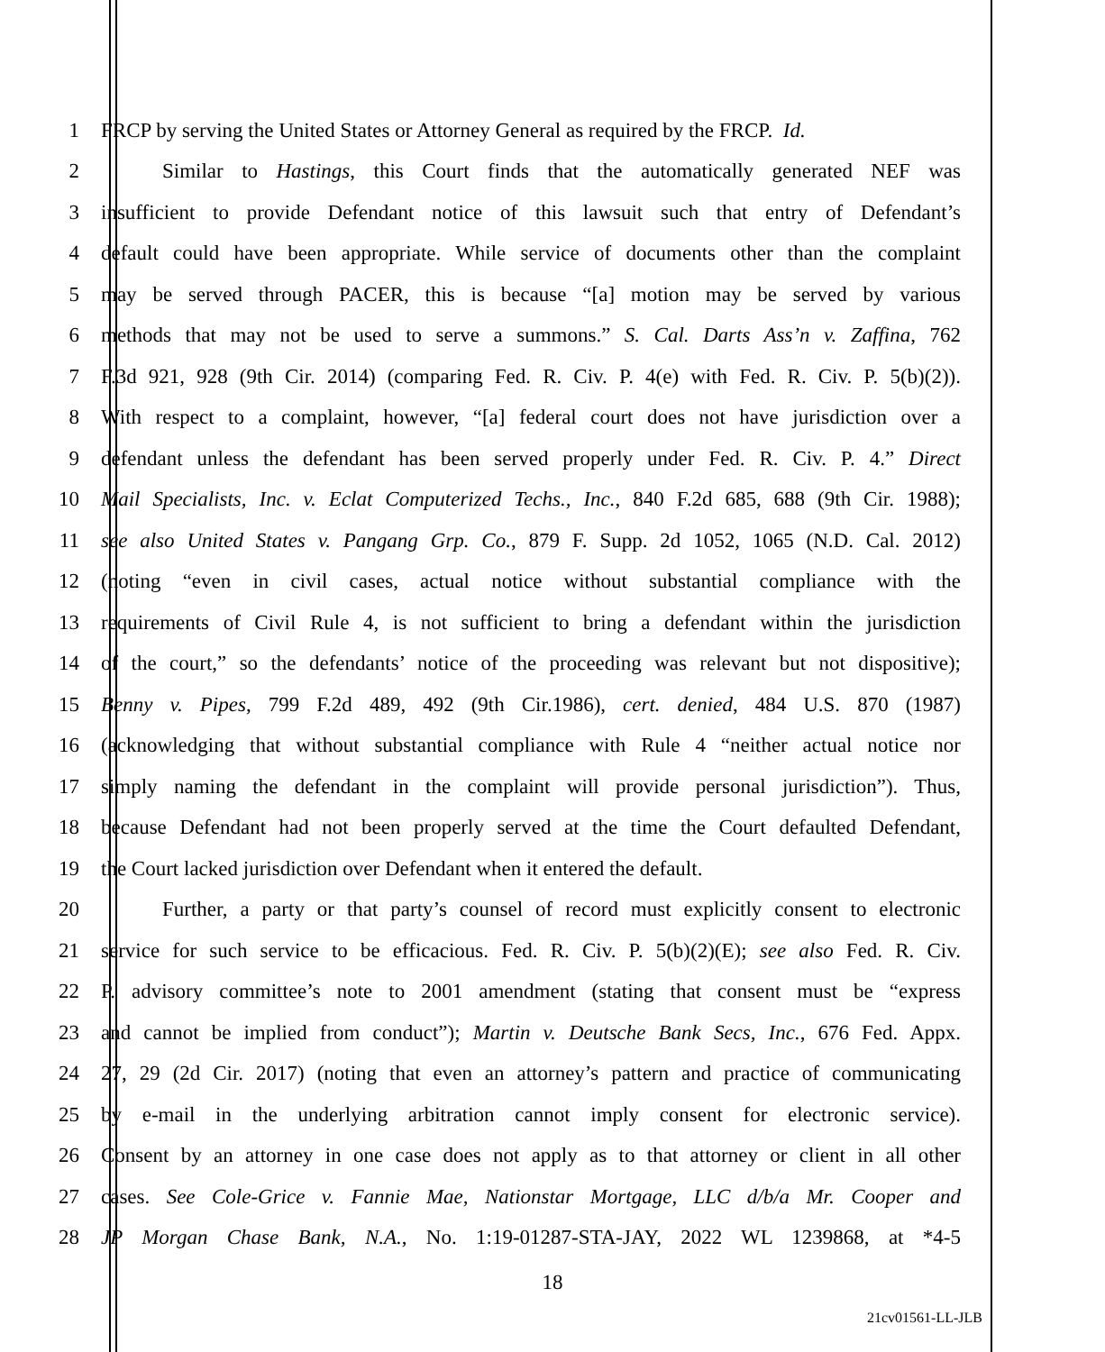1 FRCP by serving the United States or Attorney General as required by the FRCP. Id.
2 Similar to Hastings, this Court finds that the automatically generated NEF was
3 insufficient to provide Defendant notice of this lawsuit such that entry of Defendant’s
4 default could have been appropriate. While service of documents other than the complaint
5 may be served through PACER, this is because “[a] motion may be served by various
6 methods that may not be used to serve a summons.” S. Cal. Darts Ass’n v. Zaffina, 762
7 F.3d 921, 928 (9th Cir. 2014) (comparing Fed. R. Civ. P. 4(e) with Fed. R. Civ. P. 5(b)(2)).
8 With respect to a complaint, however, “[a] federal court does not have jurisdiction over a
9 defendant unless the defendant has been served properly under Fed. R. Civ. P. 4.” Direct
10 Mail Specialists, Inc. v. Eclat Computerized Techs., Inc., 840 F.2d 685, 688 (9th Cir. 1988);
11 see also United States v. Pangang Grp. Co., 879 F. Supp. 2d 1052, 1065 (N.D. Cal. 2012)
12 (noting “even in civil cases, actual notice without substantial compliance with the
13 requirements of Civil Rule 4, is not sufficient to bring a defendant within the jurisdiction
14 of the court,” so the defendants’ notice of the proceeding was relevant but not dispositive);
15 Benny v. Pipes, 799 F.2d 489, 492 (9th Cir.1986), cert. denied, 484 U.S. 870 (1987)
16 (acknowledging that without substantial compliance with Rule 4 “neither actual notice nor
17 simply naming the defendant in the complaint will provide personal jurisdiction”). Thus,
18 because Defendant had not been properly served at the time the Court defaulted Defendant,
19 the Court lacked jurisdiction over Defendant when it entered the default.
20 Further, a party or that party’s counsel of record must explicitly consent to electronic
21 service for such service to be efficacious. Fed. R. Civ. P. 5(b)(2)(E); see also Fed. R. Civ.
22 P. advisory committee’s note to 2001 amendment (stating that consent must be “express
23 and cannot be implied from conduct”); Martin v. Deutsche Bank Secs, Inc., 676 Fed. Appx.
24 27, 29 (2d Cir. 2017) (noting that even an attorney’s pattern and practice of communicating
25 by e-mail in the underlying arbitration cannot imply consent for electronic service).
26 Consent by an attorney in one case does not apply as to that attorney or client in all other
27 cases. See Cole-Grice v. Fannie Mae, Nationstar Mortgage, LLC d/b/a Mr. Cooper and
28 JP Morgan Chase Bank, N.A., No. 1:19-01287-STA-JAY, 2022 WL 1239868, at *4-5
18
21cv01561-LL-JLB